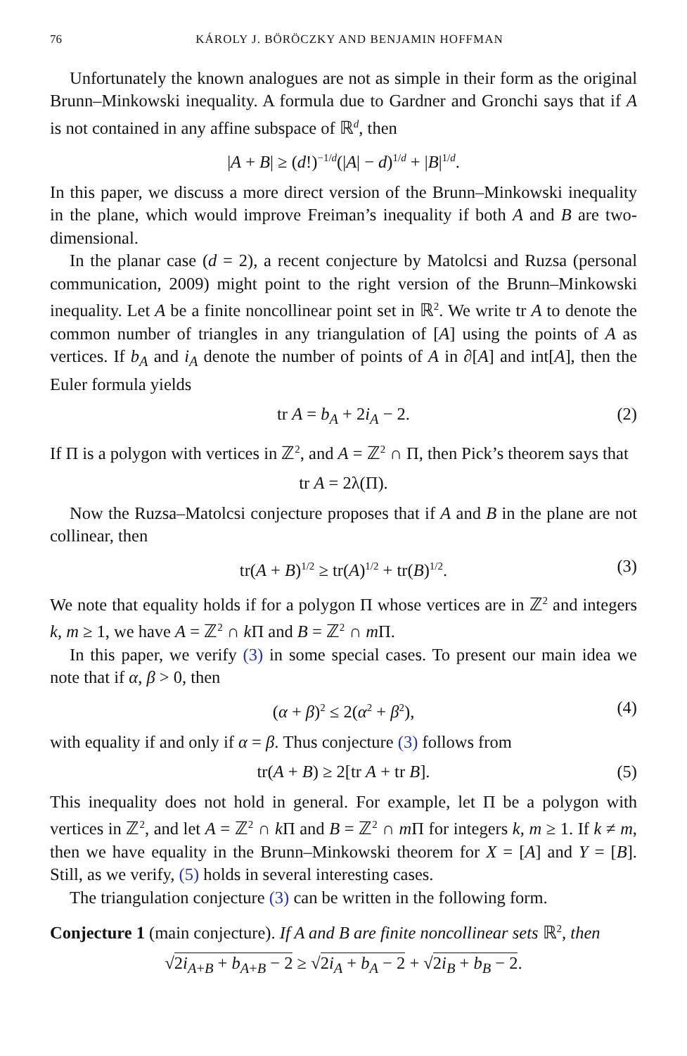76 KÁROLY J. BÖRÖCZKY AND BENJAMIN HOFFMAN
Unfortunately the known analogues are not as simple in their form as the original Brunn–Minkowski inequality. A formula due to Gardner and Gronchi says that if A is not contained in any affine subspace of ℝ<sup>d</sup>, then
|A + B| ≥ (d!)<sup>−1/d</sup>(|A| − d)<sup>1/d</sup> + |B|<sup>1/d</sup>.
In this paper, we discuss a more direct version of the Brunn–Minkowski inequality in the plane, which would improve Freiman’s inequality if both A and B are two-dimensional.
In the planar case (d = 2), a recent conjecture by Matolcsi and Ruzsa (personal communication, 2009) might point to the right version of the Brunn–Minkowski inequality. Let A be a finite noncollinear point set in ℝ<sup>2</sup>. We write tr A to denote the common number of triangles in any triangulation of [A] using the points of A as vertices. If b<sub>A</sub> and i<sub>A</sub> denote the number of points of A in ∂[A] and int[A], then the Euler formula yields
tr A = b<sub>A</sub> + 2i<sub>A</sub> − 2. (2)
If Π is a polygon with vertices in ℤ<sup>2</sup>, and A = ℤ<sup>2</sup> ∩ Π, then Pick’s theorem says that
tr A = 2λ(Π).
Now the Ruzsa–Matolcsi conjecture proposes that if A and B in the plane are not collinear, then
tr(A + B)<sup>1/2</sup> ≥ tr(A)<sup>1/2</sup> + tr(B)<sup>1/2</sup>. (3)
We note that equality holds if for a polygon Π whose vertices are in ℤ<sup>2</sup> and integers k, m ≥ 1, we have A = ℤ<sup>2</sup> ∩ k Π and B = ℤ<sup>2</sup> ∩ m Π.
In this paper, we verify (3) in some special cases. To present our main idea we note that if α, β > 0, then
(α + β)<sup>2</sup> ≤ 2(α<sup>2</sup> + β<sup>2</sup>), (4)
with equality if and only if α = β. Thus conjecture (3) follows from
tr(A + B) ≥ 2[tr A + tr B]. (5)
This inequality does not hold in general. For example, let Π be a polygon with vertices in ℤ<sup>2</sup>, and let A = ℤ<sup>2</sup> ∩ k Π and B = ℤ<sup>2</sup> ∩ m Π for integers k, m ≥ 1. If k ≠ m, then we have equality in the Brunn–Minkowski theorem for X = [A] and Y = [B]. Still, as we verify, (5) holds in several interesting cases.
The triangulation conjecture (3) can be written in the following form.
Conjecture 1 (main conjecture). If A and B are finite noncollinear sets ℝ<sup>2</sup>, then
√2i<sub>A+B</sub> + b<sub>A+B</sub> − 2 ≥ √2i<sub>A</sub> + b<sub>A</sub> − 2 + √2i<sub>B</sub> + b<sub>B</sub> − 2.